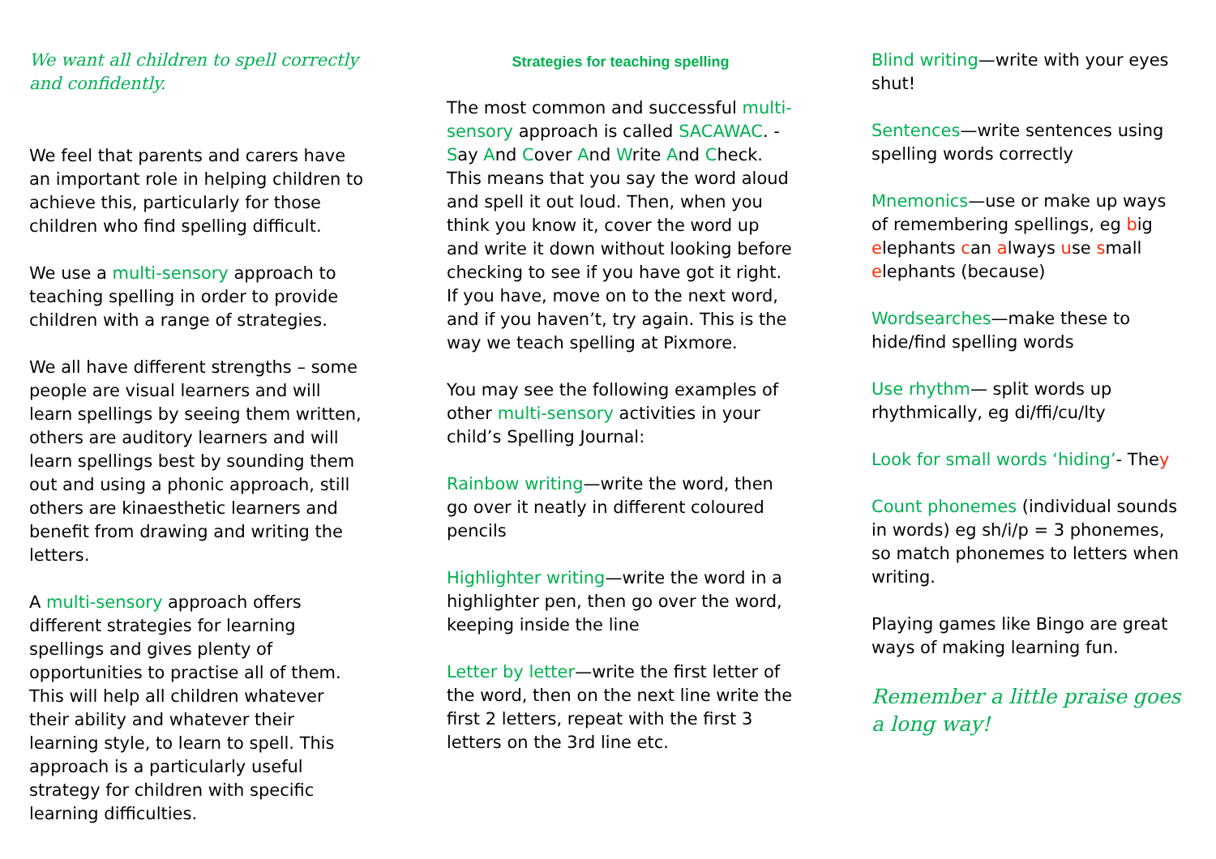We want all children to spell correctly and confidently.
We feel that parents and carers have an important role in helping children to achieve this, particularly for those children who find spelling difficult.
We use a multi-sensory approach to teaching spelling in order to provide children with a range of strategies.
We all have different strengths – some people are visual learners and will learn spellings by seeing them written, others are auditory learners and will learn spellings best by sounding them out and using a phonic approach, still others are kinaesthetic learners and benefit from drawing and writing the letters.
A multi-sensory approach offers different strategies for learning spellings and gives plenty of opportunities to practise all of them. This will help all children whatever their ability and whatever their learning style, to learn to spell. This approach is a particularly useful strategy for children with specific learning difficulties.
Strategies for teaching spelling
The most common and successful multi-sensory approach is called SACAWAC. - Say And Cover And Write And Check. This means that you say the word aloud and spell it out loud. Then, when you think you know it, cover the word up and write it down without looking before checking to see if you have got it right. If you have, move on to the next word, and if you haven’t, try again. This is the way we teach spelling at Pixmore.
You may see the following examples of other multi-sensory activities in your child’s Spelling Journal:
Rainbow writing—write the word, then go over it neatly in different coloured pencils
Highlighter writing—write the word in a highlighter pen, then go over the word, keeping inside the line
Letter by letter—write the first letter of the word, then on the next line write the first 2 letters, repeat with the first 3 letters on the 3rd line etc.
Blind writing—write with your eyes shut!
Sentences—write sentences using spelling words correctly
Mnemonics—use or make up ways of remembering spellings, eg big elephants can always use small elephants (because)
Wordsearches—make these to hide/find spelling words
Use rhythm— split words up rhythmically, eg di/ffi/cu/lty
Look for small words ‘hiding’- They
Count phonemes (individual sounds in words) eg sh/i/p = 3 phonemes, so match phonemes to letters when writing.
Playing games like Bingo are great ways of making learning fun.
Remember a little praise goes a long way!